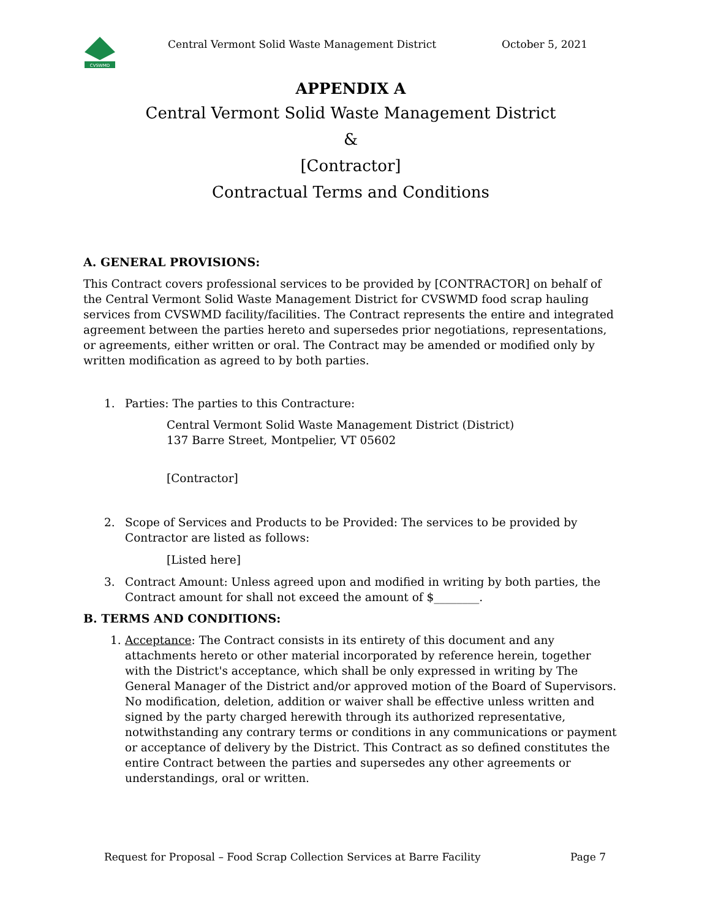CVSWMD
Central Vermont Solid Waste Management District
October 5, 2021
APPENDIX A
Central Vermont Solid Waste Management District
&
[Contractor]
Contractual Terms and Conditions
A. GENERAL PROVISIONS:
This Contract covers professional services to be provided by [CONTRACTOR] on behalf of the Central Vermont Solid Waste Management District for CVSWMD food scrap hauling services from CVSWMD facility/facilities. The Contract represents the entire and integrated agreement between the parties hereto and supersedes prior negotiations, representations, or agreements, either written or oral. The Contract may be amended or modified only by written modification as agreed to by both parties.
1. Parties: The parties to this Contracture:
Central Vermont Solid Waste Management District (District)
137 Barre Street, Montpelier, VT 05602
[Contractor]
2. Scope of Services and Products to be Provided: The services to be provided by Contractor are listed as follows:
[Listed here]
3. Contract Amount: Unless agreed upon and modified in writing by both parties, the Contract amount for shall not exceed the amount of $________.
B. TERMS AND CONDITIONS:
1. Acceptance: The Contract consists in its entirety of this document and any attachments hereto or other material incorporated by reference herein, together with the District's acceptance, which shall be only expressed in writing by The General Manager of the District and/or approved motion of the Board of Supervisors. No modification, deletion, addition or waiver shall be effective unless written and signed by the party charged herewith through its authorized representative, notwithstanding any contrary terms or conditions in any communications or payment or acceptance of delivery by the District. This Contract as so defined constitutes the entire Contract between the parties and supersedes any other agreements or understandings, oral or written.
Request for Proposal – Food Scrap Collection Services at Barre Facility Page 7